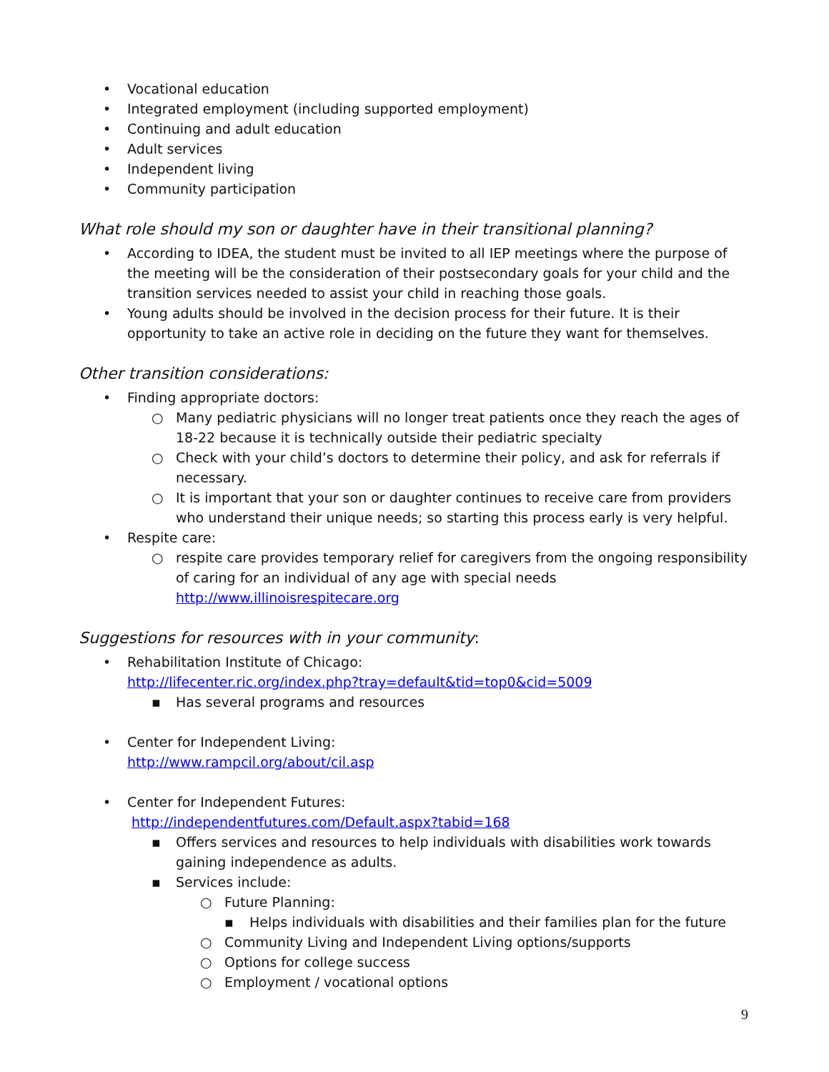• Vocational education
• Integrated employment (including supported employment)
• Continuing and adult education
• Adult services
• Independent living
• Community participation
What role should my son or daughter have in their transitional planning?
• According to IDEA, the student must be invited to all IEP meetings where the purpose of the meeting will be the consideration of their postsecondary goals for your child and the transition services needed to assist your child in reaching those goals.
• Young adults should be involved in the decision process for their future. It is their opportunity to take an active role in deciding on the future they want for themselves.
Other transition considerations:
• Finding appropriate doctors:
○ Many pediatric physicians will no longer treat patients once they reach the ages of 18-22 because it is technically outside their pediatric specialty
○ Check with your child’s doctors to determine their policy, and ask for referrals if necessary.
○ It is important that your son or daughter continues to receive care from providers who understand their unique needs; so starting this process early is very helpful.
• Respite care:
○ respite care provides temporary relief for caregivers from the ongoing responsibility of caring for an individual of any age with special needs http://www.illinoisrespitecare.org
Suggestions for resources with in your community:
• Rehabilitation Institute of Chicago:
http://lifecenter.ric.org/index.php?tray=default&tid=top0&cid=5009
▪ Has several programs and resources
• Center for Independent Living:
http://www.rampcil.org/about/cil.asp
• Center for Independent Futures:
http://independentfutures.com/Default.aspx?tabid=168
▪ Offers services and resources to help individuals with disabilities work towards gaining independence as adults.
▪ Services include:
○ Future Planning:
▪ Helps individuals with disabilities and their families plan for the future
○ Community Living and Independent Living options/supports
○ Options for college success
○ Employment / vocational options
9